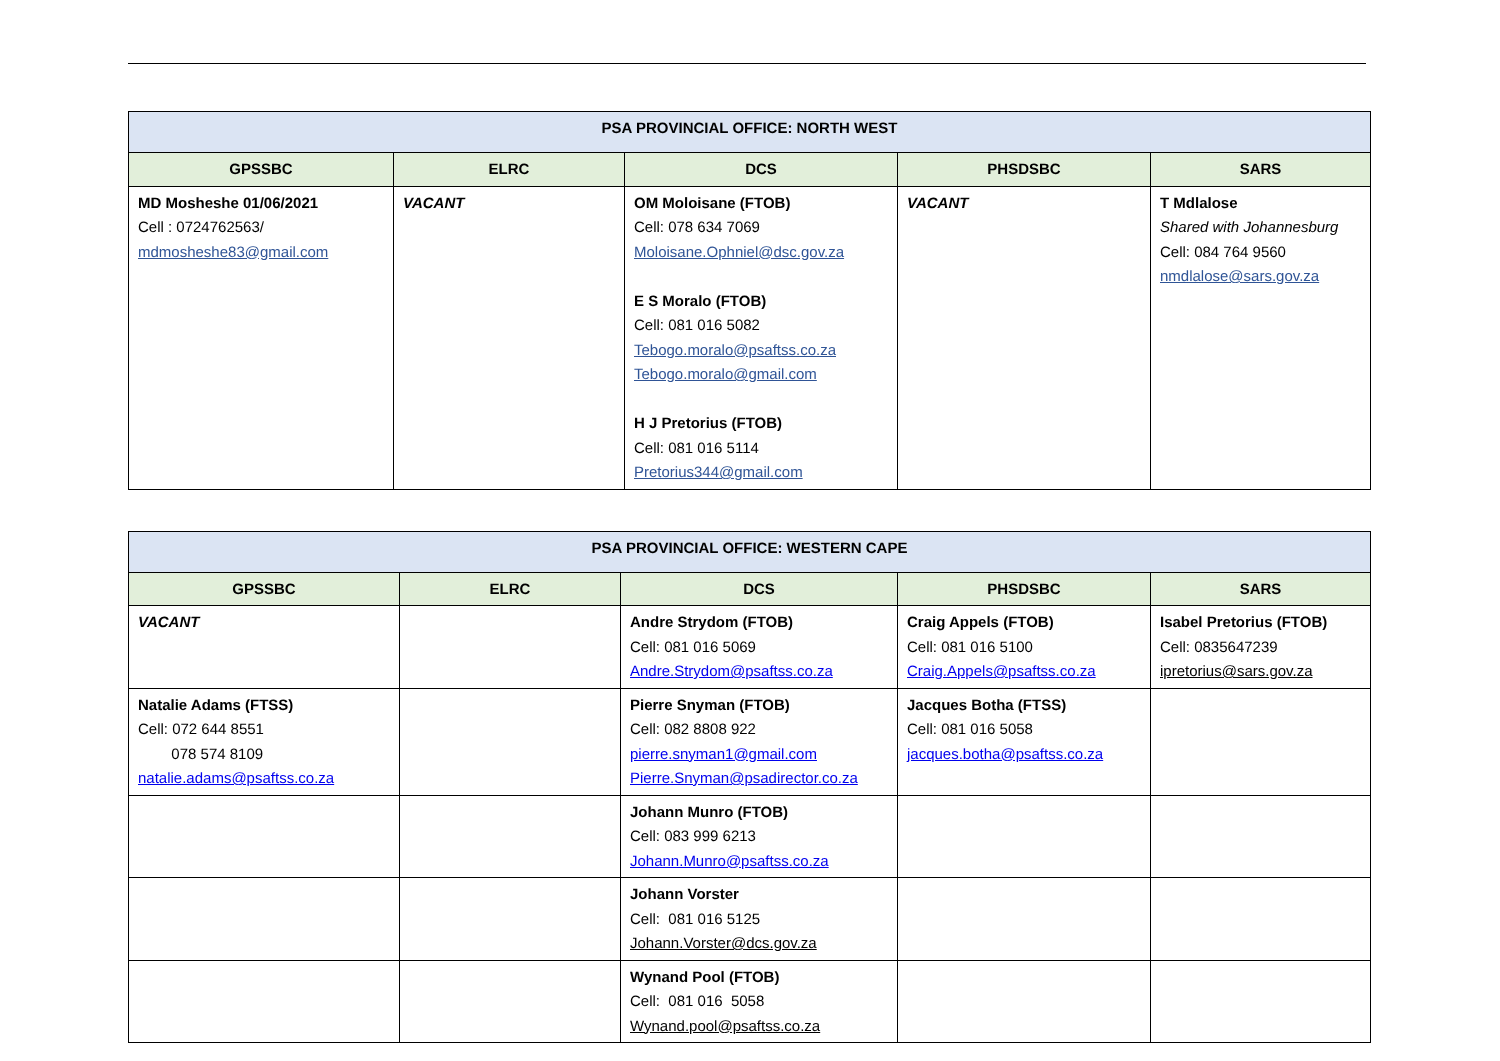| PSA PROVINCIAL OFFICE: NORTH WEST | | | | |
| --- | --- | --- | --- | --- |
| GPSSBC | ELRC | DCS | PHSDSBC | SARS |
| MD Mosheshe 01/06/2021 Cell : 0724762563/ mdmosheshe83@gmail.com | VACANT | OM Moloisane (FTOB) Cell: 078 634 7069 Moloisane.Ophniel@dsc.gov.za E S Moralo (FTOB) Cell: 081 016 5082 Tebogo.moralo@psaftss.co.za Tebogo.moralo@gmail.com H J Pretorius (FTOB) Cell: 081 016 5114 Pretorius344@gmail.com | VACANT | T Mdlalose Shared with Johannesburg Cell: 084 764 9560 nmdlalose@sars.gov.za |
| PSA PROVINCIAL OFFICE: WESTERN CAPE | | | | |
| --- | --- | --- | --- | --- |
| GPSSBC | ELRC | DCS | PHSDSBC | SARS |
| VACANT | | Andre Strydom (FTOB) Cell: 081 016 5069 Andre.Strydom@psaftss.co.za | Craig Appels (FTOB) Cell: 081 016 5100 Craig.Appels@psaftss.co.za | Isabel Pretorius (FTOB) Cell: 0835647239 ipretorius@sars.gov.za |
| Natalie Adams (FTSS) Cell: 072 644 8551 078 574 8109 natalie.adams@psaftss.co.za | | Pierre Snyman (FTOB) Cell: 082 8808 922 pierre.snyman1@gmail.com Pierre.Snyman@psadirector.co.za | Jacques Botha (FTSS) Cell: 081 016 5058 jacques.botha@psaftss.co.za | |
| | | Johann Munro (FTOB) Cell: 083 999 6213 Johann.Munro@psaftss.co.za | | |
| | | Johann Vorster Cell: 081 016 5125 Johann.Vorster@dcs.gov.za | | |
| | | Wynand Pool (FTOB) Cell: 081 016 5058 Wynand.pool@psaftss.co.za | | |